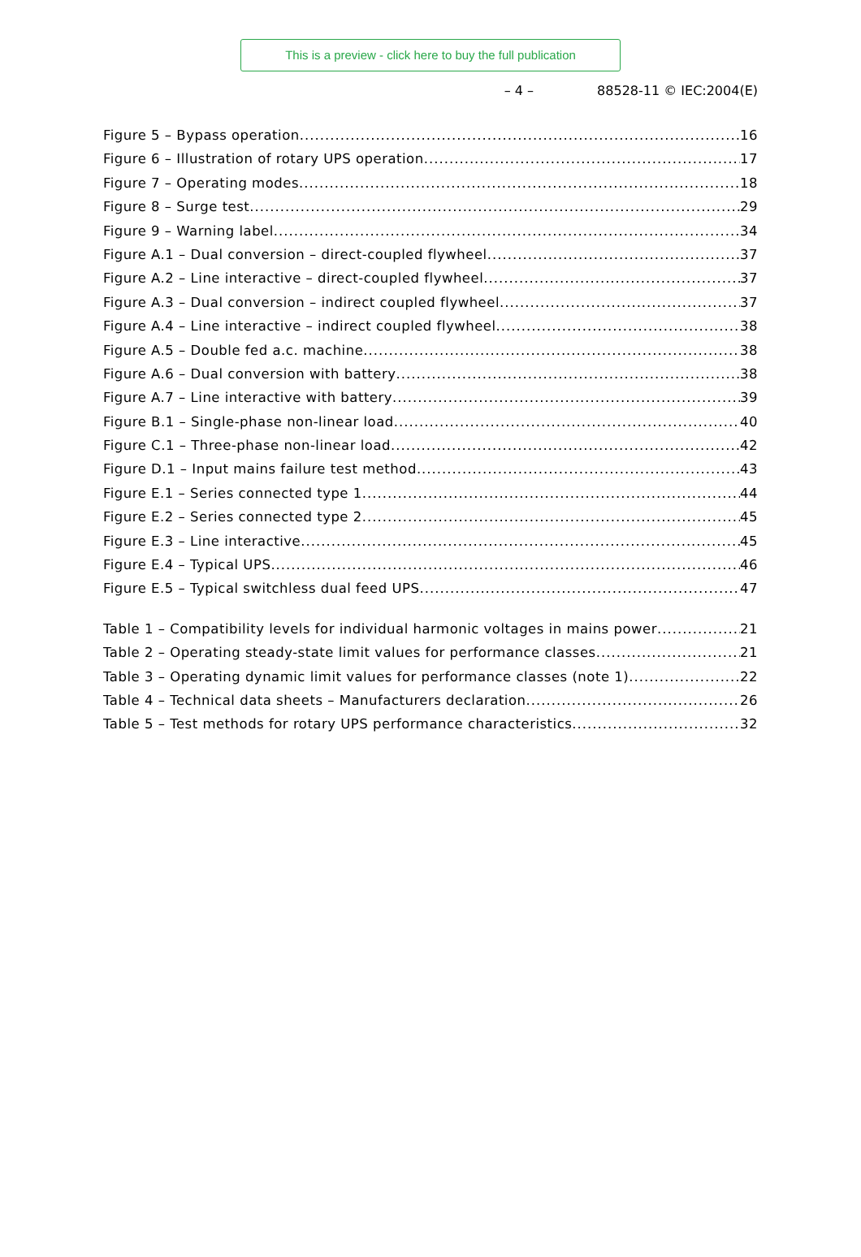This is a preview - click here to buy the full publication
– 4 – 88528-11 © IEC:2004(E)
Figure 5 – Bypass operation 16
Figure 6 – Illustration of rotary UPS operation 17
Figure 7 – Operating modes 18
Figure 8 – Surge test 29
Figure 9 – Warning label 34
Figure A.1 – Dual conversion – direct-coupled flywheel 37
Figure A.2 – Line interactive – direct-coupled flywheel 37
Figure A.3 – Dual conversion – indirect coupled flywheel 37
Figure A.4 – Line interactive – indirect coupled flywheel 38
Figure A.5 – Double fed a.c. machine 38
Figure A.6 – Dual conversion with battery 38
Figure A.7 – Line interactive with battery 39
Figure B.1 – Single-phase non-linear load 40
Figure C.1 – Three-phase non-linear load 42
Figure D.1 – Input mains failure test method 43
Figure E.1 – Series connected type 1 44
Figure E.2 – Series connected type 2 45
Figure E.3 – Line interactive 45
Figure E.4 – Typical UPS 46
Figure E.5 – Typical switchless dual feed UPS 47
Table 1 – Compatibility levels for individual harmonic voltages in mains power 21
Table 2 – Operating steady-state limit values for performance classes 21
Table 3 – Operating dynamic limit values for performance classes (note 1) 22
Table 4 – Technical data sheets – Manufacturers declaration 26
Table 5 – Test methods for rotary UPS performance characteristics 32